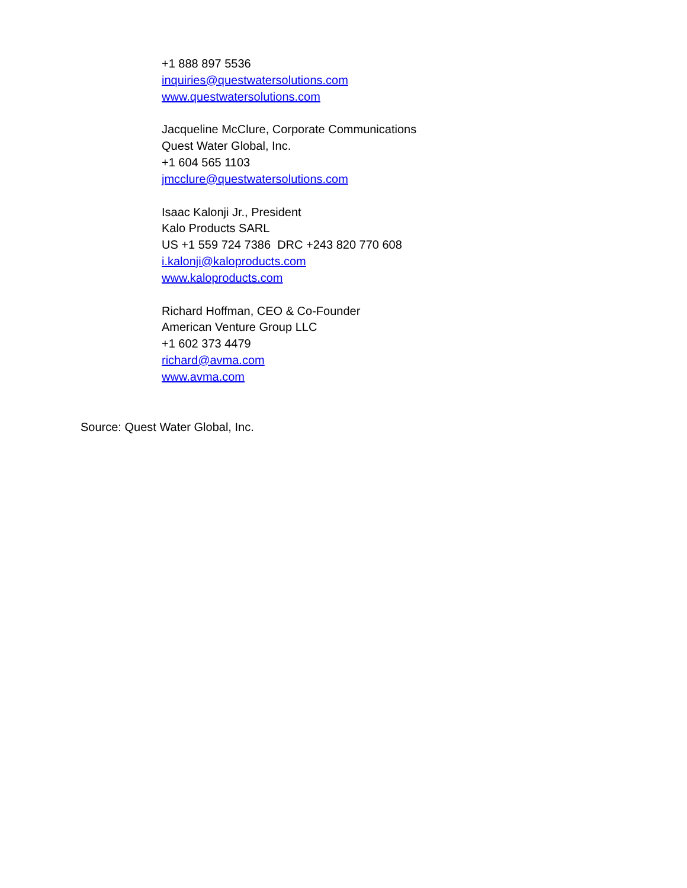+1 888 897 5536
inquiries@questwatersolutions.com
www.questwatersolutions.com
Jacqueline McClure, Corporate Communications
Quest Water Global, Inc.
+1 604 565 1103
jmcclure@questwatersolutions.com
Isaac Kalonji Jr., President
Kalo Products SARL
US +1 559 724 7386 DRC +243 820 770 608
i.kalonji@kaloproducts.com
www.kaloproducts.com
Richard Hoffman, CEO & Co-Founder
American Venture Group LLC
+1 602 373 4479
richard@avma.com
www.avma.com
Source: Quest Water Global, Inc.